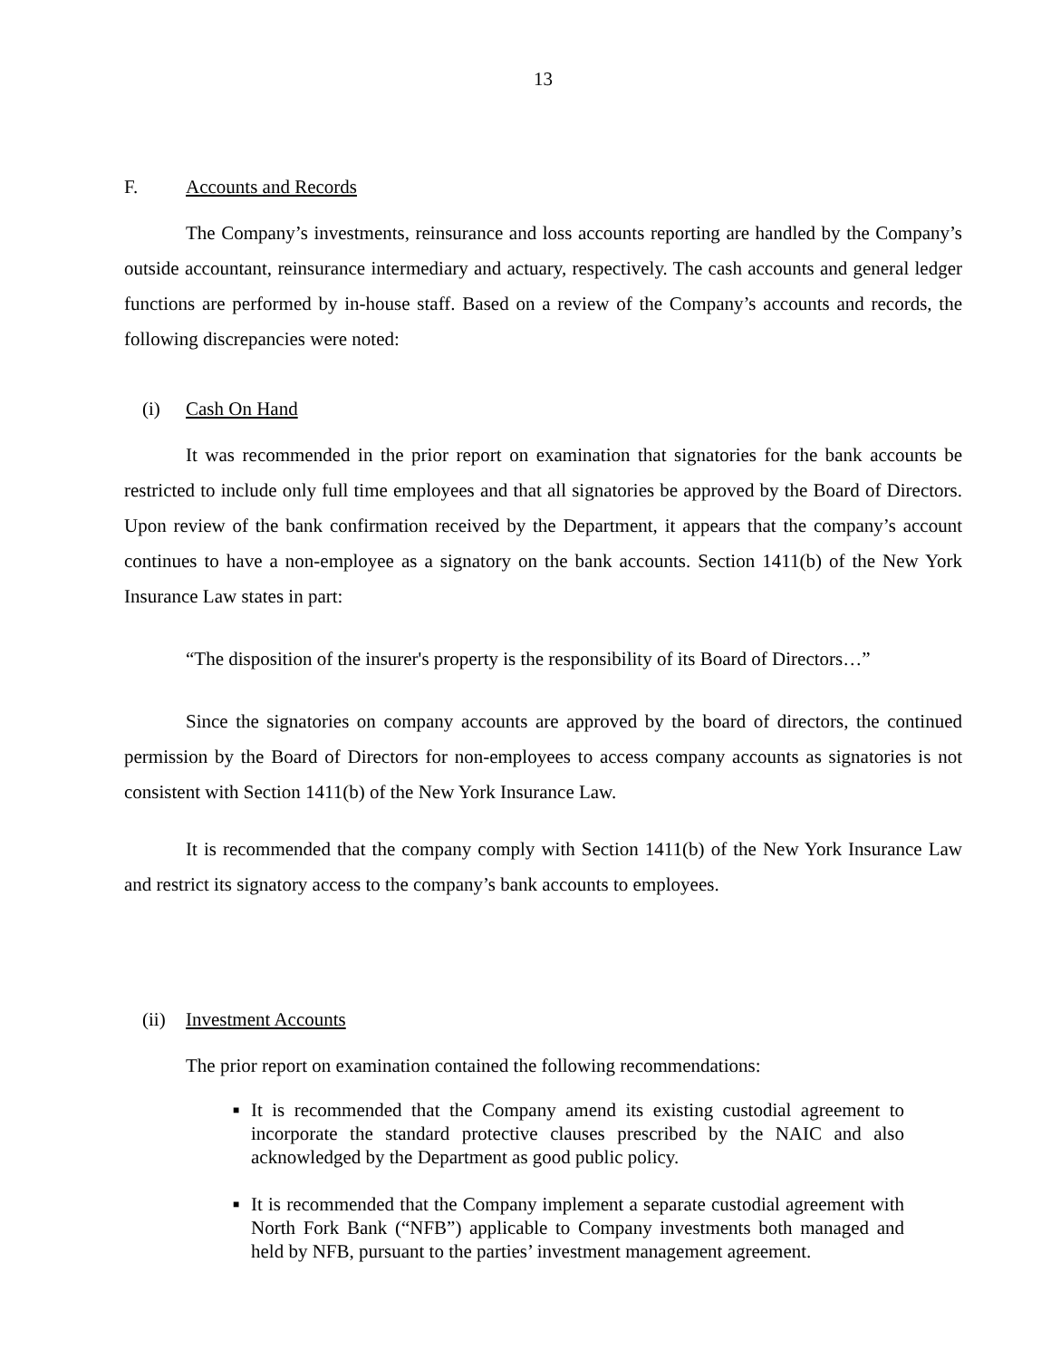13
F. Accounts and Records
The Company’s investments, reinsurance and loss accounts reporting are handled by the Company’s outside accountant, reinsurance intermediary and actuary, respectively. The cash accounts and general ledger functions are performed by in-house staff. Based on a review of the Company’s accounts and records, the following discrepancies were noted:
(i) Cash On Hand
It was recommended in the prior report on examination that signatories for the bank accounts be restricted to include only full time employees and that all signatories be approved by the Board of Directors. Upon review of the bank confirmation received by the Department, it appears that the company’s account continues to have a non-employee as a signatory on the bank accounts. Section 1411(b) of the New York Insurance Law states in part:
“The disposition of the insurer's property is the responsibility of its Board of Directors…”
Since the signatories on company accounts are approved by the board of directors, the continued permission by the Board of Directors for non-employees to access company accounts as signatories is not consistent with Section 1411(b) of the New York Insurance Law.
It is recommended that the company comply with Section 1411(b) of the New York Insurance Law and restrict its signatory access to the company’s bank accounts to employees.
(ii) Investment Accounts
The prior report on examination contained the following recommendations:
■ It is recommended that the Company amend its existing custodial agreement to incorporate the standard protective clauses prescribed by the NAIC and also acknowledged by the Department as good public policy.
■ It is recommended that the Company implement a separate custodial agreement with North Fork Bank (“NFB”) applicable to Company investments both managed and held by NFB, pursuant to the parties’ investment management agreement.